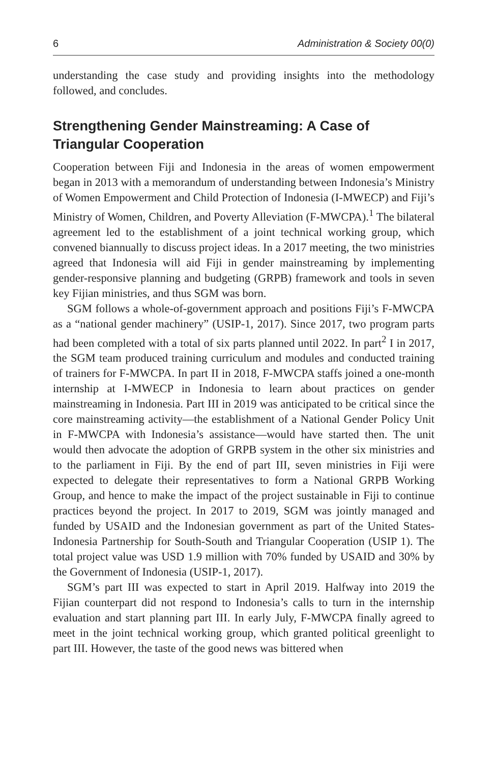6 Administration & Society 00(0)
understanding the case study and providing insights into the methodology followed, and concludes.
Strengthening Gender Mainstreaming: A Case of Triangular Cooperation
Cooperation between Fiji and Indonesia in the areas of women empowerment began in 2013 with a memorandum of understanding between Indonesia’s Ministry of Women Empowerment and Child Protection of Indonesia (I-MWECP) and Fiji’s Ministry of Women, Children, and Poverty Alleviation (F-MWCPA).<sup>1</sup> The bilateral agreement led to the establishment of a joint technical working group, which convened biannually to discuss project ideas. In a 2017 meeting, the two ministries agreed that Indonesia will aid Fiji in gender mainstreaming by implementing gender-responsive planning and budgeting (GRPB) framework and tools in seven key Fijian ministries, and thus SGM was born.
SGM follows a whole-of-government approach and positions Fiji’s F-MWCPA as a “national gender machinery” (USIP-1, 2017). Since 2017, two program parts had been completed with a total of six parts planned until 2022. In part<sup>2</sup> I in 2017, the SGM team produced training curriculum and modules and conducted training of trainers for F-MWCPA. In part II in 2018, F-MWCPA staffs joined a one-month internship at I-MWECP in Indonesia to learn about practices on gender mainstreaming in Indonesia. Part III in 2019 was anticipated to be critical since the core mainstreaming activity—the establishment of a National Gender Policy Unit in F-MWCPA with Indonesia’s assistance—would have started then. The unit would then advocate the adoption of GRPB system in the other six ministries and to the parliament in Fiji. By the end of part III, seven ministries in Fiji were expected to delegate their representatives to form a National GRPB Working Group, and hence to make the impact of the project sustainable in Fiji to continue practices beyond the project. In 2017 to 2019, SGM was jointly managed and funded by USAID and the Indonesian government as part of the United States-Indonesia Partnership for South-South and Triangular Cooperation (USIP 1). The total project value was USD 1.9 million with 70% funded by USAID and 30% by the Government of Indonesia (USIP-1, 2017).
SGM’s part III was expected to start in April 2019. Halfway into 2019 the Fijian counterpart did not respond to Indonesia’s calls to turn in the internship evaluation and start planning part III. In early July, F-MWCPA finally agreed to meet in the joint technical working group, which granted political greenlight to part III. However, the taste of the good news was bittered when